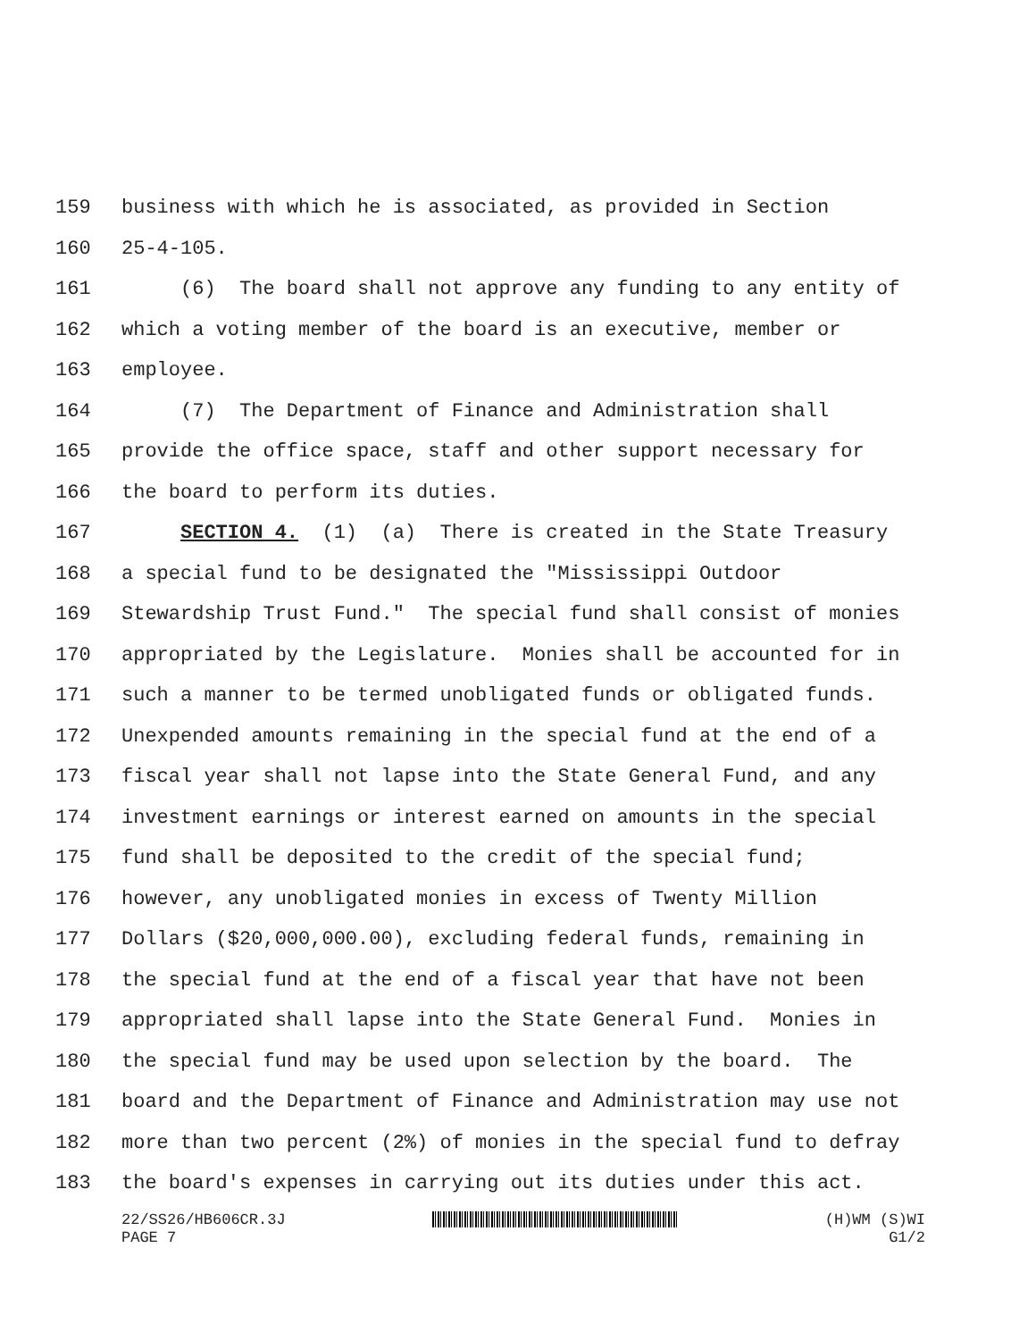159 business with which he is associated, as provided in Section
160 25-4-105.
161 (6) The board shall not approve any funding to any entity of
162 which a voting member of the board is an executive, member or
163 employee.
164 (7) The Department of Finance and Administration shall
165 provide the office space, staff and other support necessary for
166 the board to perform its duties.
167 SECTION 4. (1) (a) There is created in the State Treasury
168 a special fund to be designated the "Mississippi Outdoor
169 Stewardship Trust Fund." The special fund shall consist of monies
170 appropriated by the Legislature. Monies shall be accounted for in
171 such a manner to be termed unobligated funds or obligated funds.
172 Unexpended amounts remaining in the special fund at the end of a
173 fiscal year shall not lapse into the State General Fund, and any
174 investment earnings or interest earned on amounts in the special
175 fund shall be deposited to the credit of the special fund;
176 however, any unobligated monies in excess of Twenty Million
177 Dollars ($20,000,000.00), excluding federal funds, remaining in
178 the special fund at the end of a fiscal year that have not been
179 appropriated shall lapse into the State General Fund. Monies in
180 the special fund may be used upon selection by the board. The
181 board and the Department of Finance and Administration may use not
182 more than two percent (2%) of monies in the special fund to defray
183 the board's expenses in carrying out its duties under this act.
22/SS26/HB606CR.3J
PAGE 7
(H)WM (S)WI
G1/2